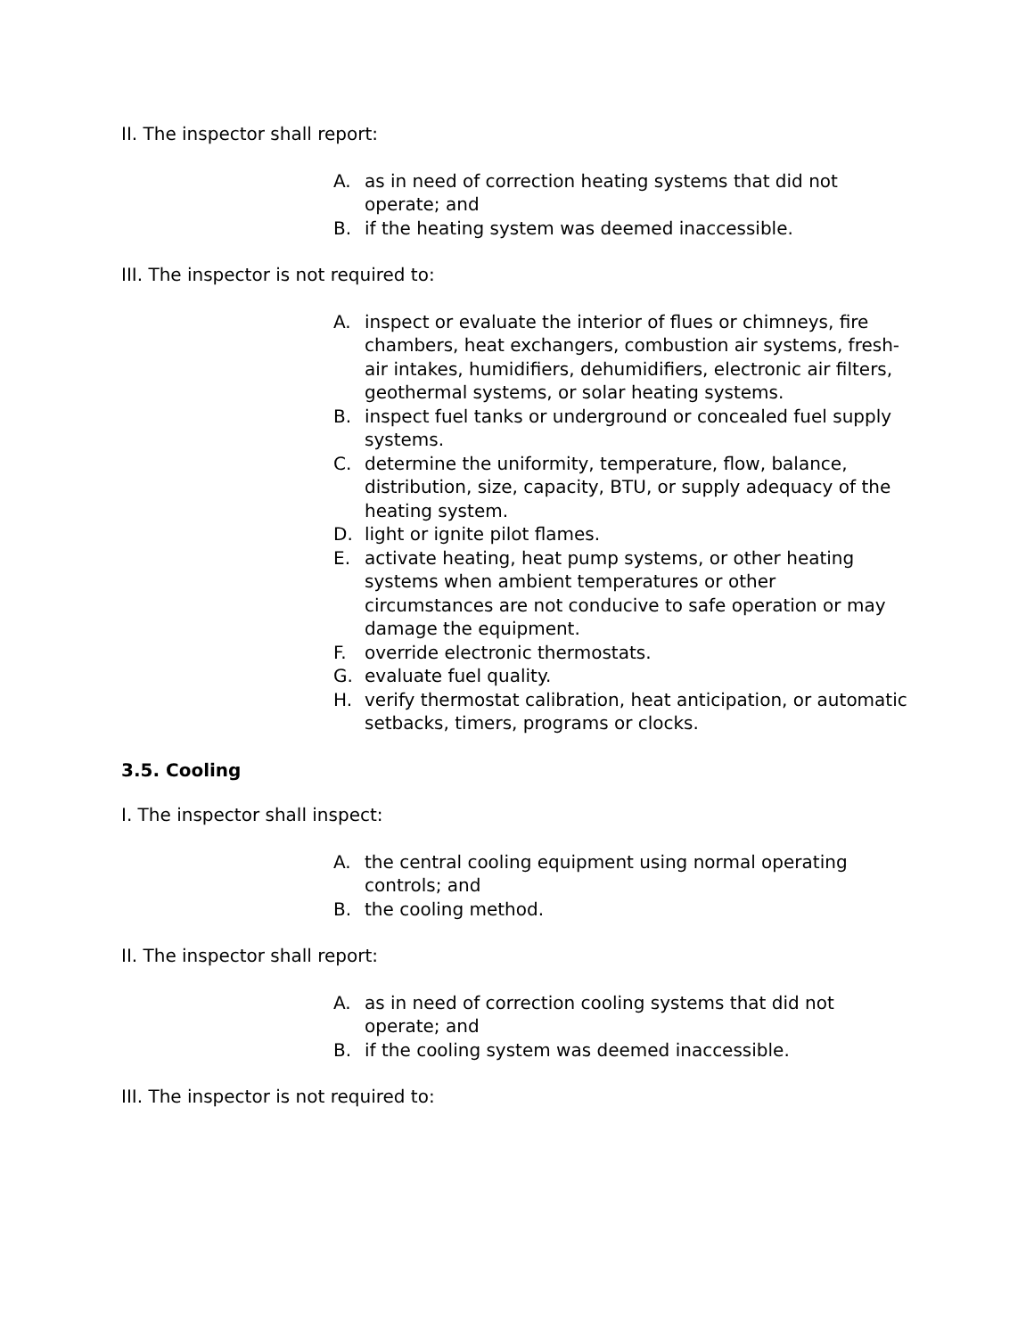II. The inspector shall report:
A. as in need of correction heating systems that did not operate; and
B. if the heating system was deemed inaccessible.
III. The inspector is not required to:
A. inspect or evaluate the interior of flues or chimneys, fire chambers, heat exchangers, combustion air systems, fresh-air intakes, humidifiers, dehumidifiers, electronic air filters, geothermal systems, or solar heating systems.
B. inspect fuel tanks or underground or concealed fuel supply systems.
C. determine the uniformity, temperature, flow, balance, distribution, size, capacity, BTU, or supply adequacy of the heating system.
D. light or ignite pilot flames.
E. activate heating, heat pump systems, or other heating systems when ambient temperatures or other circumstances are not conducive to safe operation or may damage the equipment.
F. override electronic thermostats.
G. evaluate fuel quality.
H. verify thermostat calibration, heat anticipation, or automatic setbacks, timers, programs or clocks.
3.5. Cooling
I. The inspector shall inspect:
A. the central cooling equipment using normal operating controls; and
B. the cooling method.
II. The inspector shall report:
A. as in need of correction cooling systems that did not operate; and
B. if the cooling system was deemed inaccessible.
III. The inspector is not required to: